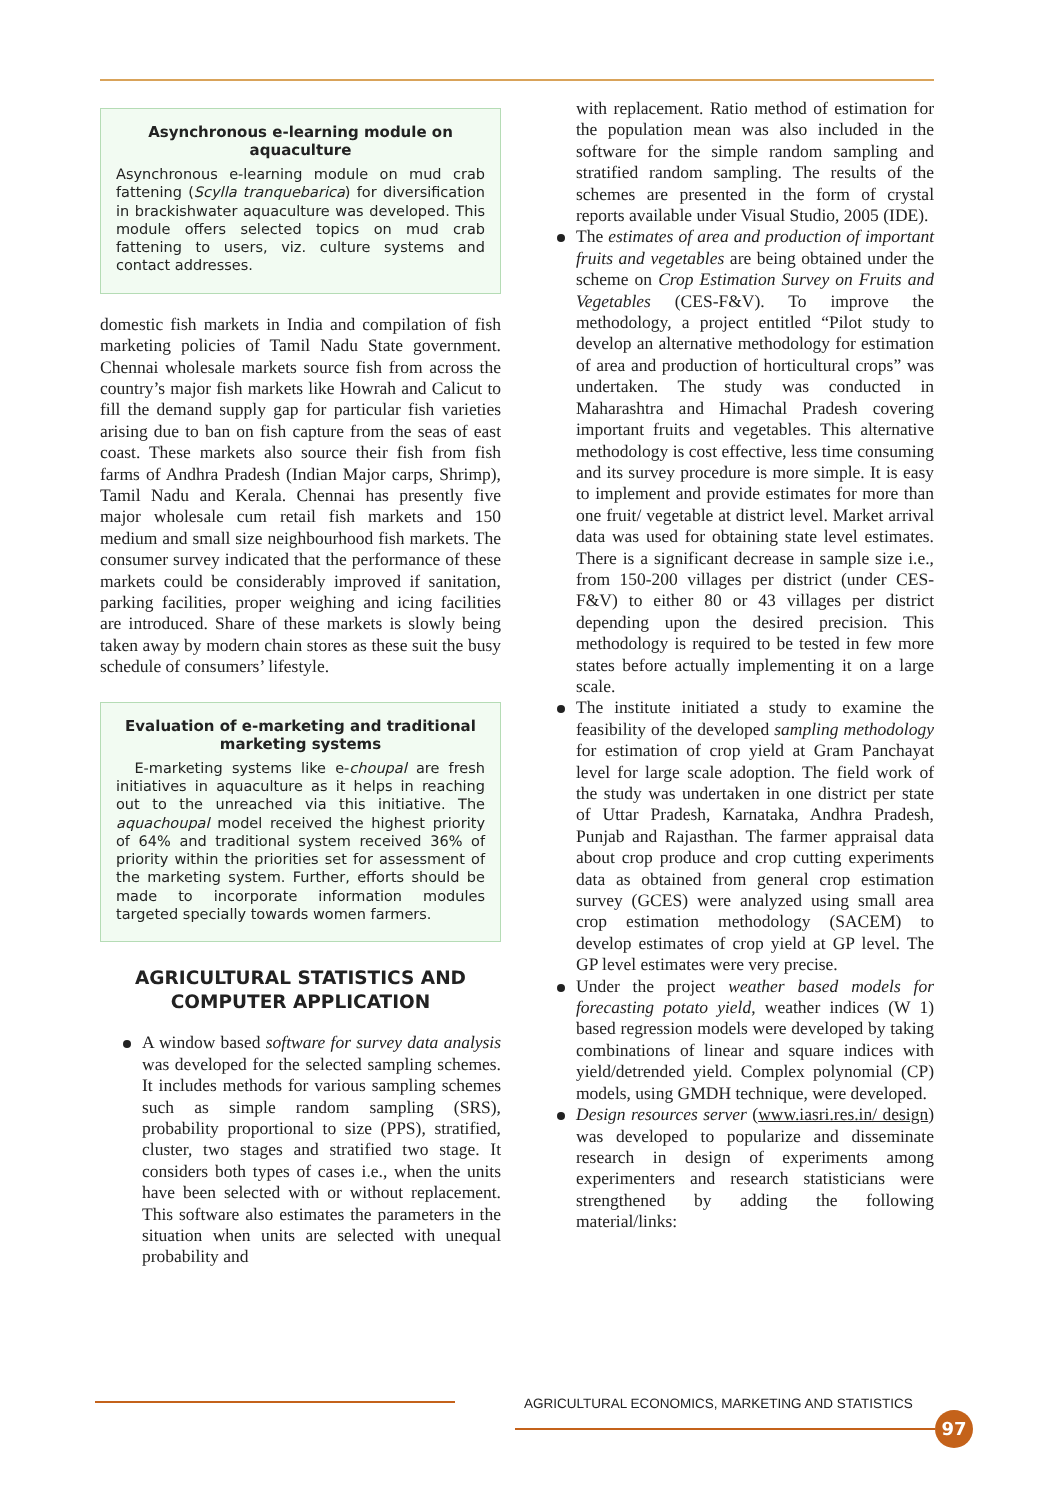Asynchronous e-learning module on aquaculture
Asynchronous e-learning module on mud crab fattening (Scylla tranquebarica) for diversification in brackishwater aquaculture was developed. This module offers selected topics on mud crab fattening to users, viz. culture systems and contact addresses.
domestic fish markets in India and compilation of fish marketing policies of Tamil Nadu State government. Chennai wholesale markets source fish from across the country’s major fish markets like Howrah and Calicut to fill the demand supply gap for particular fish varieties arising due to ban on fish capture from the seas of east coast. These markets also source their fish from fish farms of Andhra Pradesh (Indian Major carps, Shrimp), Tamil Nadu and Kerala. Chennai has presently five major wholesale cum retail fish markets and 150 medium and small size neighbourhood fish markets. The consumer survey indicated that the performance of these markets could be considerably improved if sanitation, parking facilities, proper weighing and icing facilities are introduced. Share of these markets is slowly being taken away by modern chain stores as these suit the busy schedule of consumers’ lifestyle.
Evaluation of e-marketing and traditional marketing systems
E-marketing systems like e-choupal are fresh initiatives in aquaculture as it helps in reaching out to the unreached via this initiative. The aquachoupal model received the highest priority of 64% and traditional system received 36% of priority within the priorities set for assessment of the marketing system. Further, efforts should be made to incorporate information modules targeted specially towards women farmers.
AGRICULTURAL STATISTICS AND
COMPUTER APPLICATION
A window based software for survey data analysis was developed for the selected sampling schemes. It includes methods for various sampling schemes such as simple random sampling (SRS), probability proportional to size (PPS), stratified, cluster, two stages and stratified two stage. It considers both types of cases i.e., when the units have been selected with or without replacement. This software also estimates the parameters in the situation when units are selected with unequal probability and
with replacement. Ratio method of estimation for the population mean was also included in the software for the simple random sampling and stratified random sampling. The results of the schemes are presented in the form of crystal reports available under Visual Studio, 2005 (IDE).
The estimates of area and production of important fruits and vegetables are being obtained under the scheme on Crop Estimation Survey on Fruits and Vegetables (CES-F&V). To improve the methodology, a project entitled “Pilot study to develop an alternative methodology for estimation of area and production of horticultural crops” was undertaken. The study was conducted in Maharashtra and Himachal Pradesh covering important fruits and vegetables. This alternative methodology is cost effective, less time consuming and its survey procedure is more simple. It is easy to implement and provide estimates for more than one fruit/ vegetable at district level. Market arrival data was used for obtaining state level estimates. There is a significant decrease in sample size i.e., from 150-200 villages per district (under CES-F&V) to either 80 or 43 villages per district depending upon the desired precision. This methodology is required to be tested in few more states before actually implementing it on a large scale.
The institute initiated a study to examine the feasibility of the developed sampling methodology for estimation of crop yield at Gram Panchayat level for large scale adoption. The field work of the study was undertaken in one district per state of Uttar Pradesh, Karnataka, Andhra Pradesh, Punjab and Rajasthan. The farmer appraisal data about crop produce and crop cutting experiments data as obtained from general crop estimation survey (GCES) were analyzed using small area crop estimation methodology (SACEM) to develop estimates of crop yield at GP level. The GP level estimates were very precise.
Under the project weather based models for forecasting potato yield, weather indices (W 1) based regression models were developed by taking combinations of linear and square indices with yield/detrended yield. Complex polynomial (CP) models, using GMDH technique, were developed.
Design resources server (www.iasri.res.in/ design) was developed to popularize and disseminate research in design of experiments among experimenters and research statisticians were strengthened by adding the following material/links:
AGRICULTURAL ECONOMICS, MARKETING AND STATISTICS
97